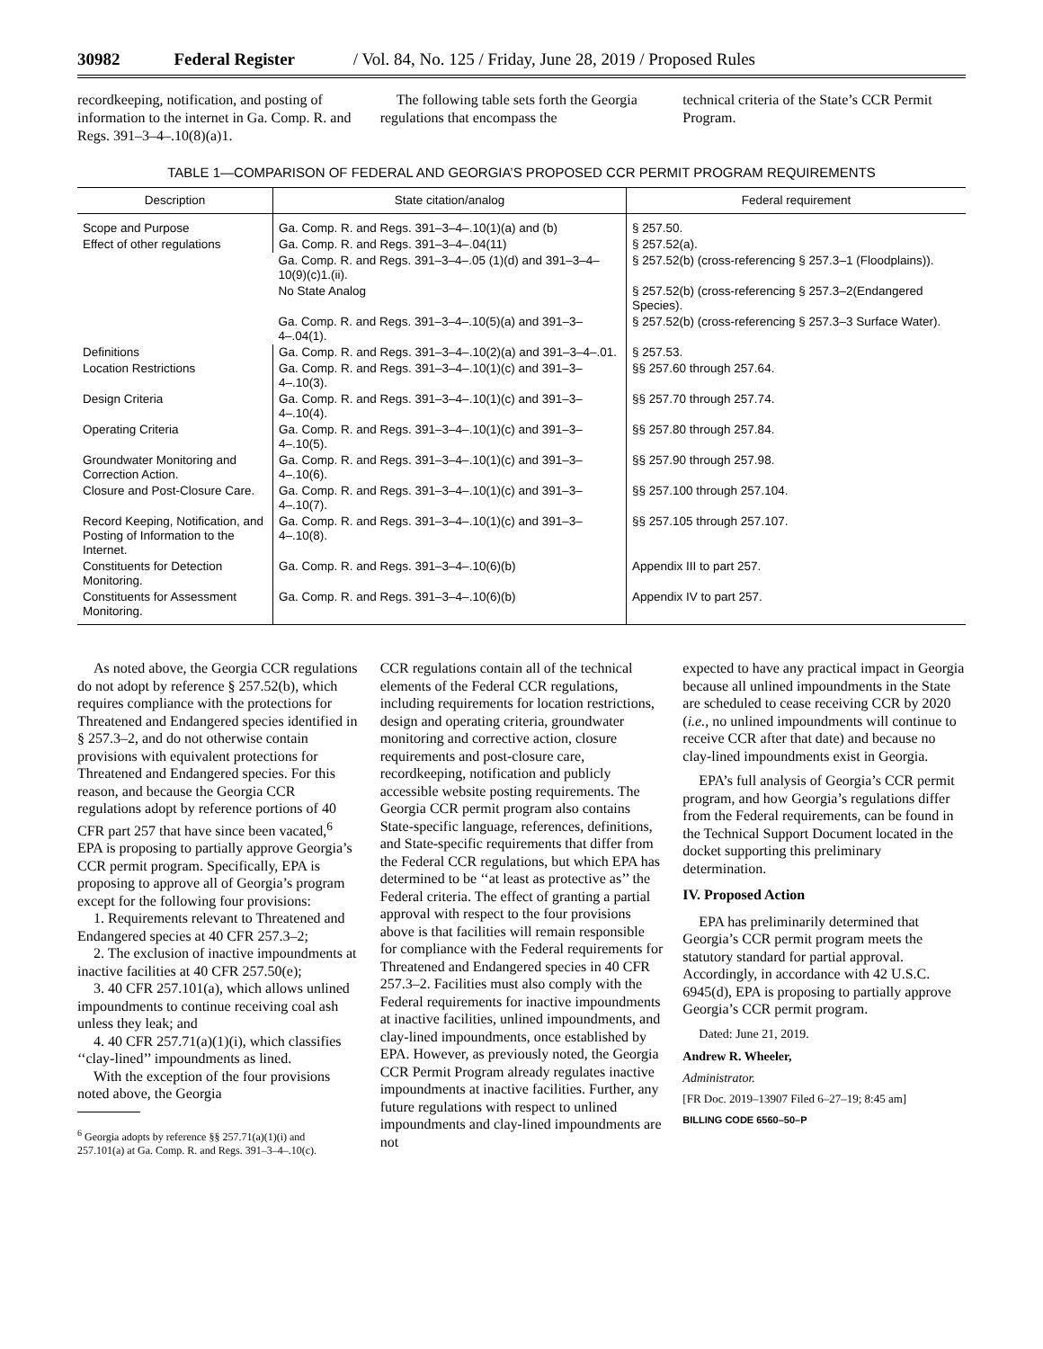30982 Federal Register / Vol. 84, No. 125 / Friday, June 28, 2019 / Proposed Rules
recordkeeping, notification, and posting of information to the internet in Ga. Comp. R. and Regs. 391–3–4–.10(8)(a)1.
The following table sets forth the Georgia regulations that encompass the
technical criteria of the State’s CCR Permit Program.
TABLE 1—COMPARISON OF FEDERAL AND GEORGIA’S PROPOSED CCR PERMIT PROGRAM REQUIREMENTS
| Description | State citation/analog | Federal requirement |
| --- | --- | --- |
| Scope and Purpose | Ga. Comp. R. and Regs. 391–3–4–.10(1)(a) and (b) | § 257.50. |
| Effect of other regulations | Ga. Comp. R. and Regs. 391–3–4–.04(11) | § 257.52(a). |
| | Ga. Comp. R. and Regs. 391–3–4–.05 (1)(d) and 391–3–4–10(9)(c)1.(ii). | § 257.52(b) (cross-referencing § 257.3–1 (Floodplains)). |
| | No State Analog | § 257.52(b) (cross-referencing § 257.3–2(Endangered Species). |
| | Ga. Comp. R. and Regs. 391–3–4–.10(5)(a) and 391–3–4–.04(1). | § 257.52(b) (cross-referencing § 257.3–3 Surface Water). |
| Definitions | Ga. Comp. R. and Regs. 391–3–4–.10(2)(a) and 391–3–4–.01. | § 257.53. |
| Location Restrictions | Ga. Comp. R. and Regs. 391–3–4–.10(1)(c) and 391–3–4–.10(3). | §§ 257.60 through 257.64. |
| Design Criteria | Ga. Comp. R. and Regs. 391–3–4–.10(1)(c) and 391–3–4–.10(4). | §§ 257.70 through 257.74. |
| Operating Criteria | Ga. Comp. R. and Regs. 391–3–4–.10(1)(c) and 391–3–4–.10(5). | §§ 257.80 through 257.84. |
| Groundwater Monitoring and Correction Action. | Ga. Comp. R. and Regs. 391–3–4–.10(1)(c) and 391–3–4–.10(6). | §§ 257.90 through 257.98. |
| Closure and Post-Closure Care. | Ga. Comp. R. and Regs. 391–3–4–.10(1)(c) and 391–3–4–.10(7). | §§ 257.100 through 257.104. |
| Record Keeping, Notification, and Posting of Information to the Internet. | Ga. Comp. R. and Regs. 391–3–4–.10(1)(c) and 391–3–4–.10(8). | §§ 257.105 through 257.107. |
| Constituents for Detection Monitoring. | Ga. Comp. R. and Regs. 391–3–4–.10(6)(b) | Appendix III to part 257. |
| Constituents for Assessment Monitoring. | Ga. Comp. R. and Regs. 391–3–4–.10(6)(b) | Appendix IV to part 257. |
As noted above, the Georgia CCR regulations do not adopt by reference § 257.52(b), which requires compliance with the protections for Threatened and Endangered species identified in § 257.3–2, and do not otherwise contain provisions with equivalent protections for Threatened and Endangered species. For this reason, and because the Georgia CCR regulations adopt by reference portions of 40 CFR part 257 that have since been vacated,<sup>6</sup> EPA is proposing to partially approve Georgia’s CCR permit program. Specifically, EPA is proposing to approve all of Georgia’s program except for the following four provisions:
1. Requirements relevant to Threatened and Endangered species at 40 CFR 257.3–2;
2. The exclusion of inactive impoundments at inactive facilities at 40 CFR 257.50(e);
3. 40 CFR 257.101(a), which allows unlined impoundments to continue receiving coal ash unless they leak; and
4. 40 CFR 257.71(a)(1)(i), which classifies ‘‘clay-lined’’ impoundments as lined.
With the exception of the four provisions noted above, the Georgia
<sup>6</sup> Georgia adopts by reference §§ 257.71(a)(1)(i) and 257.101(a) at Ga. Comp. R. and Regs. 391–3–4–.10(c).
CCR regulations contain all of the technical elements of the Federal CCR regulations, including requirements for location restrictions, design and operating criteria, groundwater monitoring and corrective action, closure requirements and post-closure care, recordkeeping, notification and publicly accessible website posting requirements. The Georgia CCR permit program also contains State-specific language, references, definitions, and State-specific requirements that differ from the Federal CCR regulations, but which EPA has determined to be ‘‘at least as protective as’’ the Federal criteria. The effect of granting a partial approval with respect to the four provisions above is that facilities will remain responsible for compliance with the Federal requirements for Threatened and Endangered species in 40 CFR 257.3–2. Facilities must also comply with the Federal requirements for inactive impoundments at inactive facilities, unlined impoundments, and clay-lined impoundments, once established by EPA. However, as previously noted, the Georgia CCR Permit Program already regulates inactive impoundments at inactive facilities. Further, any future regulations with respect to unlined impoundments and clay-lined impoundments are not
expected to have any practical impact in Georgia because all unlined impoundments in the State are scheduled to cease receiving CCR by 2020 (i.e., no unlined impoundments will continue to receive CCR after that date) and because no clay-lined impoundments exist in Georgia.
EPA’s full analysis of Georgia’s CCR permit program, and how Georgia’s regulations differ from the Federal requirements, can be found in the Technical Support Document located in the docket supporting this preliminary determination.
IV. Proposed Action
EPA has preliminarily determined that Georgia’s CCR permit program meets the statutory standard for partial approval. Accordingly, in accordance with 42 U.S.C. 6945(d), EPA is proposing to partially approve Georgia’s CCR permit program.
Dated: June 21, 2019.
Andrew R. Wheeler,
Administrator.
[FR Doc. 2019–13907 Filed 6–27–19; 8:45 am]
BILLING CODE 6560–50–P